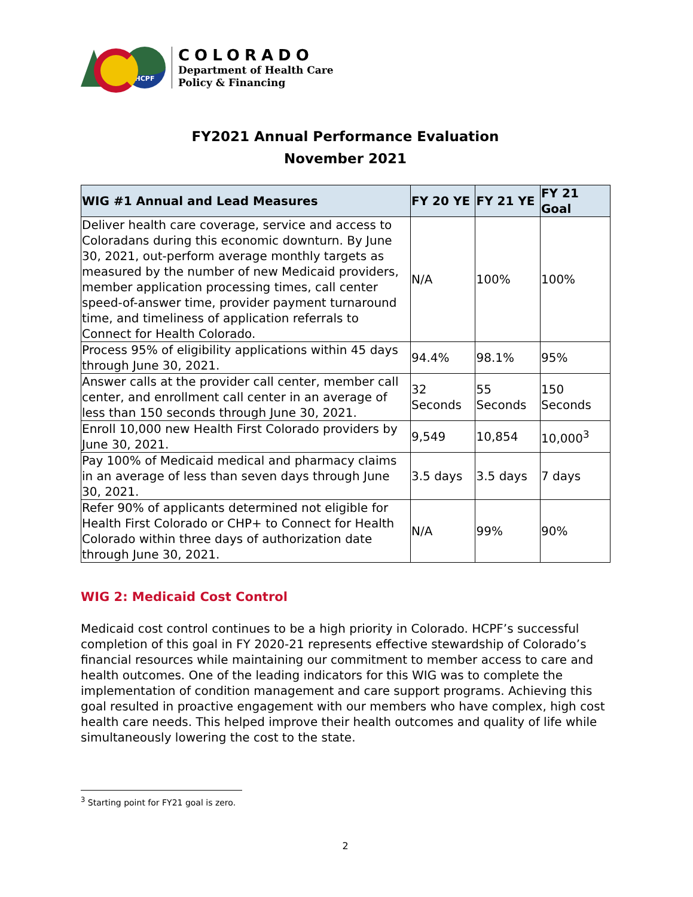HCPF
COLORADO
Department of Health Care
Policy & Financing
FY2021 Annual Performance Evaluation
November 2021
| WIG #1 Annual and Lead Measures | FY 20 YE | FY 21 YE | FY 21 Goal |
| --- | --- | --- | --- |
| Deliver health care coverage, service and access to Coloradans during this economic downturn. By June 30, 2021, out-perform average monthly targets as measured by the number of new Medicaid providers, member application processing times, call center speed-of-answer time, provider payment turnaround time, and timeliness of application referrals to Connect for Health Colorado. | N/A | 100% | 100% |
| Process 95% of eligibility applications within 45 days through June 30, 2021. | 94.4% | 98.1% | 95% |
| Answer calls at the provider call center, member call center, and enrollment call center in an average of less than 150 seconds through June 30, 2021. | 32 Seconds | 55 Seconds | 150 Seconds |
| Enroll 10,000 new Health First Colorado providers by June 30, 2021. | 9,549 | 10,854 | 10,000<sup>3</sup> |
| Pay 100% of Medicaid medical and pharmacy claims in an average of less than seven days through June 30, 2021. | 3.5 days | 3.5 days | 7 days |
| Refer 90% of applicants determined not eligible for Health First Colorado or CHP+ to Connect for Health Colorado within three days of authorization date through June 30, 2021. | N/A | 99% | 90% |
WIG 2: Medicaid Cost Control
Medicaid cost control continues to be a high priority in Colorado. HCPF’s successful completion of this goal in FY 2020-21 represents effective stewardship of Colorado’s financial resources while maintaining our commitment to member access to care and health outcomes. One of the leading indicators for this WIG was to complete the implementation of condition management and care support programs. Achieving this goal resulted in proactive engagement with our members who have complex, high cost health care needs. This helped improve their health outcomes and quality of life while simultaneously lowering the cost to the state.
<sup>3</sup> Starting point for FY21 goal is zero.
2